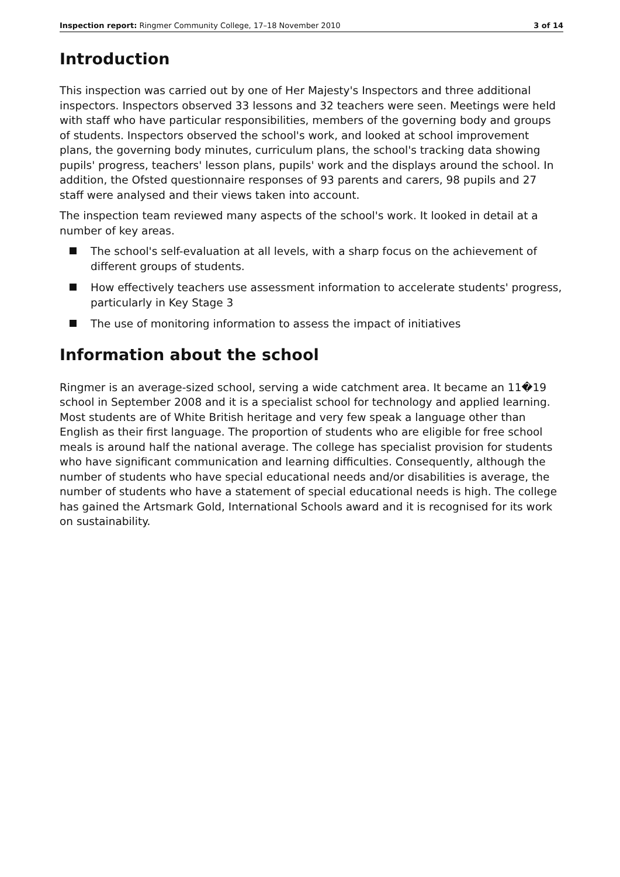Inspection report: Ringmer Community College, 17–18 November 2010 3 of 14
Introduction
This inspection was carried out by one of Her Majesty's Inspectors and three additional inspectors. Inspectors observed 33 lessons and 32 teachers were seen. Meetings were held with staff who have particular responsibilities, members of the governing body and groups of students. Inspectors observed the school's work, and looked at school improvement plans, the governing body minutes, curriculum plans, the school's tracking data showing pupils' progress, teachers' lesson plans, pupils' work and the displays around the school. In addition, the Ofsted questionnaire responses of 93 parents and carers, 98 pupils and 27 staff were analysed and their views taken into account.
The inspection team reviewed many aspects of the school's work. It looked in detail at a number of key areas.
The school's self-evaluation at all levels, with a sharp focus on the achievement of different groups of students.
How effectively teachers use assessment information to accelerate students' progress, particularly in Key Stage 3
The use of monitoring information to assess the impact of initiatives
Information about the school
Ringmer is an average-sized school, serving a wide catchment area. It became an 11�19 school in September 2008 and it is a specialist school for technology and applied learning. Most students are of White British heritage and very few speak a language other than English as their first language. The proportion of students who are eligible for free school meals is around half the national average. The college has specialist provision for students who have significant communication and learning difficulties. Consequently, although the number of students who have special educational needs and/or disabilities is average, the number of students who have a statement of special educational needs is high. The college has gained the Artsmark Gold, International Schools award and it is recognised for its work on sustainability.